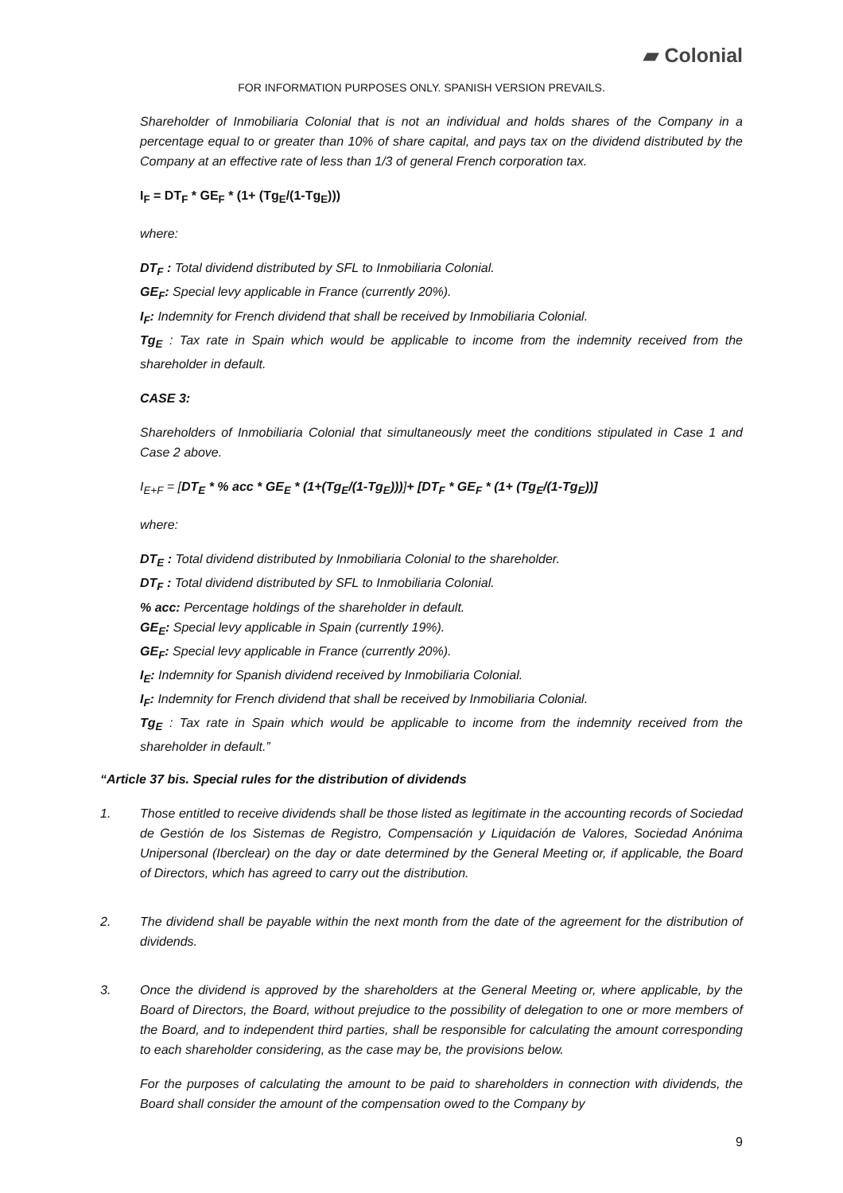▰ Colonial
FOR INFORMATION PURPOSES ONLY. SPANISH VERSION PREVAILS.
Shareholder of Inmobiliaria Colonial that is not an individual and holds shares of the Company in a percentage equal to or greater than 10% of share capital, and pays tax on the dividend distributed by the Company at an effective rate of less than 1/3 of general French corporation tax.
I<sub>F</sub> = DT<sub>F</sub> * GE<sub>F</sub> * (1+ (Tg<sub>E</sub>/(1-Tg<sub>E</sub>)))
where:
DT<sub>F</sub> : Total dividend distributed by SFL to Inmobiliaria Colonial.
GE<sub>F</sub>: Special levy applicable in France (currently 20%).
I<sub>F</sub>: Indemnity for French dividend that shall be received by Inmobiliaria Colonial.
Tg<sub>E</sub> : Tax rate in Spain which would be applicable to income from the indemnity received from the shareholder in default.
CASE 3:
Shareholders of Inmobiliaria Colonial that simultaneously meet the conditions stipulated in Case 1 and Case 2 above.
I<sub>E+F</sub> = [DT<sub>E</sub> * % acc * GE<sub>E</sub> * (1+(Tg<sub>E</sub>/(1-Tg<sub>E</sub>)))]+ [DT<sub>F</sub> * GE<sub>F</sub> * (1+ (Tg<sub>E</sub>/(1-Tg<sub>E</sub>))]
where:
DT<sub>E</sub> : Total dividend distributed by Inmobiliaria Colonial to the shareholder.
DT<sub>F</sub> : Total dividend distributed by SFL to Inmobiliaria Colonial.
% acc: Percentage holdings of the shareholder in default.
GE<sub>E</sub>: Special levy applicable in Spain (currently 19%).
GE<sub>F</sub>: Special levy applicable in France (currently 20%).
I<sub>E</sub>: Indemnity for Spanish dividend received by Inmobiliaria Colonial.
I<sub>F</sub>: Indemnity for French dividend that shall be received by Inmobiliaria Colonial.
Tg<sub>E</sub> : Tax rate in Spain which would be applicable to income from the indemnity received from the shareholder in default.”
“Article 37 bis. Special rules for the distribution of dividends
1. Those entitled to receive dividends shall be those listed as legitimate in the accounting records of Sociedad de Gestión de los Sistemas de Registro, Compensación y Liquidación de Valores, Sociedad Anónima Unipersonal (Iberclear) on the day or date determined by the General Meeting or, if applicable, the Board of Directors, which has agreed to carry out the distribution.
2. The dividend shall be payable within the next month from the date of the agreement for the distribution of dividends.
3. Once the dividend is approved by the shareholders at the General Meeting or, where applicable, by the Board of Directors, the Board, without prejudice to the possibility of delegation to one or more members of the Board, and to independent third parties, shall be responsible for calculating the amount corresponding to each shareholder considering, as the case may be, the provisions below.
For the purposes of calculating the amount to be paid to shareholders in connection with dividends, the Board shall consider the amount of the compensation owed to the Company by
9